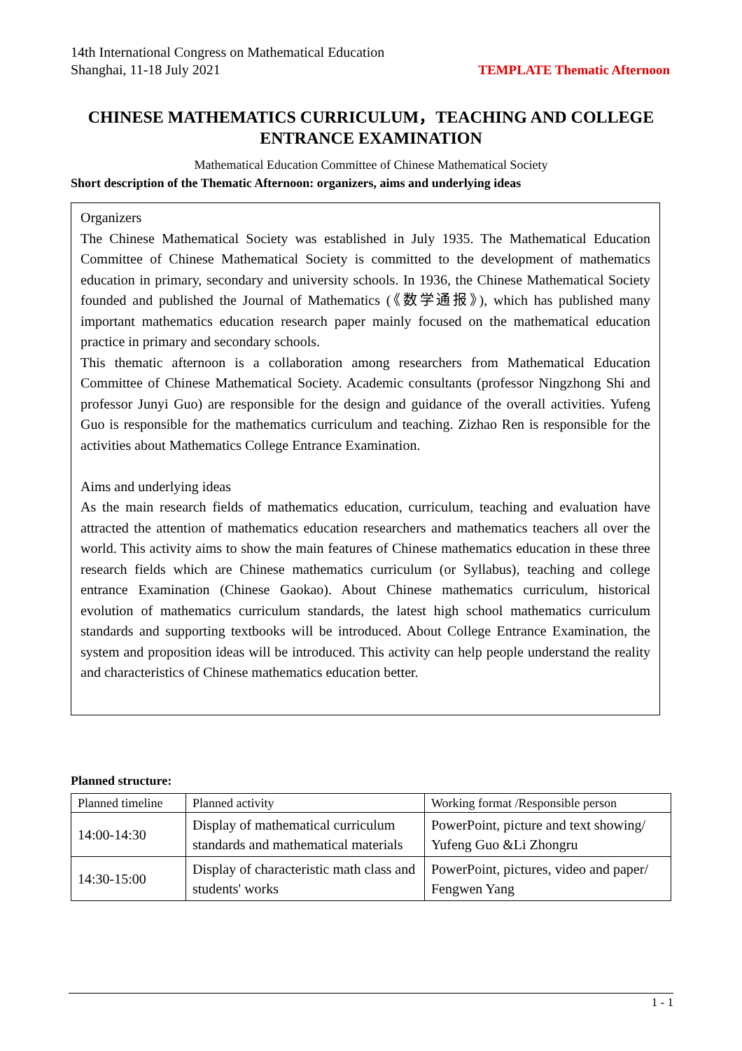14th International Congress on Mathematical Education
Shanghai, 11-18 July 2021 TEMPLATE Thematic Afternoon
CHINESE MATHEMATICS CURRICULUM，TEACHING AND COLLEGE ENTRANCE EXAMINATION
Mathematical Education Committee of Chinese Mathematical Society
Short description of the Thematic Afternoon: organizers, aims and underlying ideas
Organizers
The Chinese Mathematical Society was established in July 1935. The Mathematical Education Committee of Chinese Mathematical Society is committed to the development of mathematics education in primary, secondary and university schools. In 1936, the Chinese Mathematical Society founded and published the Journal of Mathematics (《数学通报》), which has published many important mathematics education research paper mainly focused on the mathematical education practice in primary and secondary schools.
This thematic afternoon is a collaboration among researchers from Mathematical Education Committee of Chinese Mathematical Society. Academic consultants (professor Ningzhong Shi and professor Junyi Guo) are responsible for the design and guidance of the overall activities. Yufeng Guo is responsible for the mathematics curriculum and teaching. Zizhao Ren is responsible for the activities about Mathematics College Entrance Examination.
Aims and underlying ideas
As the main research fields of mathematics education, curriculum, teaching and evaluation have attracted the attention of mathematics education researchers and mathematics teachers all over the world. This activity aims to show the main features of Chinese mathematics education in these three research fields which are Chinese mathematics curriculum (or Syllabus), teaching and college entrance Examination (Chinese Gaokao). About Chinese mathematics curriculum, historical evolution of mathematics curriculum standards, the latest high school mathematics curriculum standards and supporting textbooks will be introduced. About College Entrance Examination, the system and proposition ideas will be introduced. This activity can help people understand the reality and characteristics of Chinese mathematics education better.
Planned structure:
| Planned timeline | Planned activity | Working format /Responsible person |
| --- | --- | --- |
| 14:00-14:30 | Display of mathematical curriculum standards and mathematical materials | PowerPoint, picture and text showing/ Yufeng Guo &Li Zhongru |
| 14:30-15:00 | Display of characteristic math class and students' works | PowerPoint, pictures, video and paper/ Fengwen Yang |
1 - 1